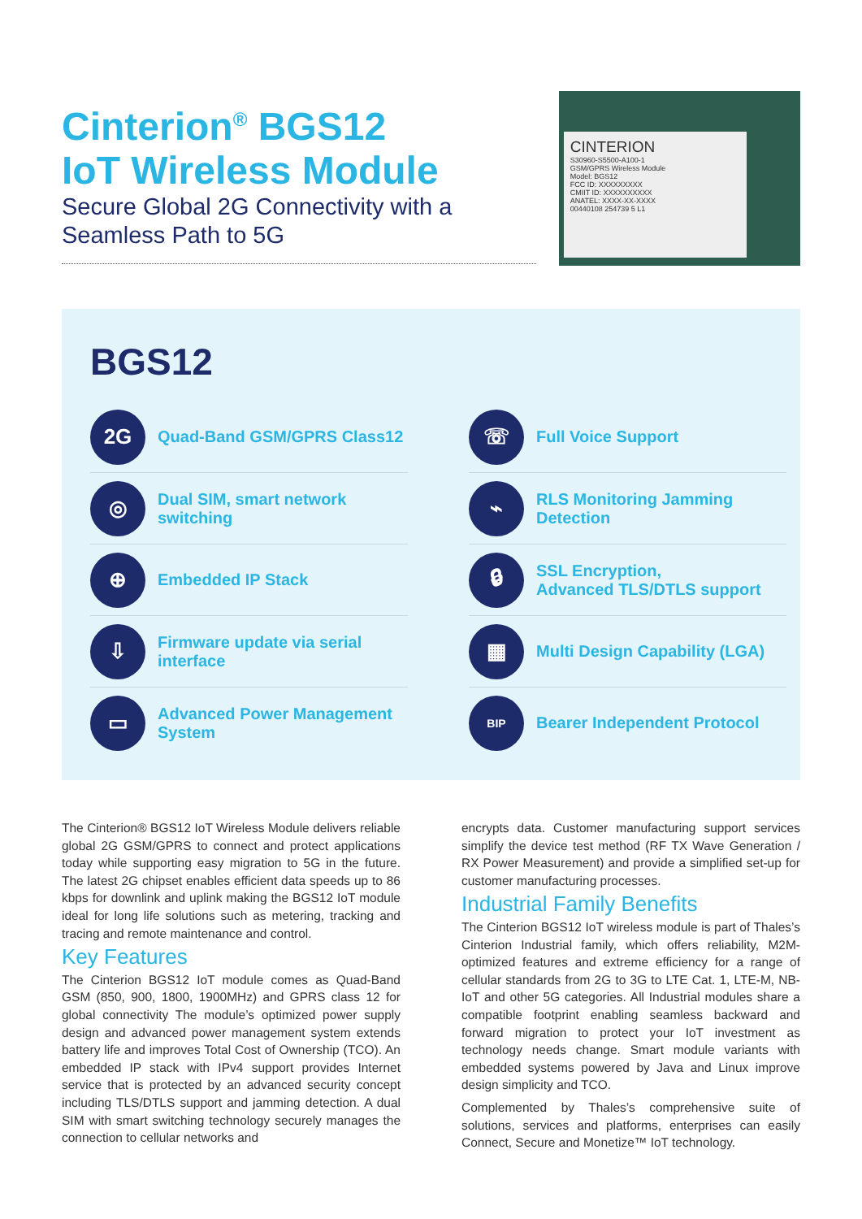Cinterion<sup>®</sup> BGS12
IoT Wireless Module
Secure Global 2G Connectivity with a Seamless Path to 5G
CINTERION
S30960-S5500-A100-1
GSM/GPRS Wireless Module
Model: BGS12
FCC ID: XXXXXXXXX
CMIIT ID: XXXXXXXXXX
ANATEL: XXXX-XX-XXXX
00440108 254739 5 L1
BGS12
2G
Quad-Band GSM/GPRS Class12
☏
Full Voice Support
◎
Dual SIM, smart network switching
⌁
RLS Monitoring Jamming Detection
⊕
Embedded IP Stack
🔒︎
SSL Encryption,
Advanced TLS/DTLS support
⇩
Firmware update via serial interface
▦
Multi Design Capability (LGA)
▭
Advanced Power Management System
BIP
Bearer Independent Protocol
The Cinterion® BGS12 IoT Wireless Module delivers reliable global 2G GSM/GPRS to connect and protect applications today while supporting easy migration to 5G in the future. The latest 2G chipset enables efficient data speeds up to 86 kbps for downlink and uplink making the BGS12 IoT module ideal for long life solutions such as metering, tracking and tracing and remote maintenance and control.
Key Features
The Cinterion BGS12 IoT module comes as Quad-Band GSM (850, 900, 1800, 1900MHz) and GPRS class 12 for global connectivity The module’s optimized power supply design and advanced power management system extends battery life and improves Total Cost of Ownership (TCO). An embedded IP stack with IPv4 support provides Internet service that is protected by an advanced security concept including TLS/DTLS support and jamming detection. A dual SIM with smart switching technology securely manages the connection to cellular networks and
encrypts data. Customer manufacturing support services simplify the device test method (RF TX Wave Generation / RX Power Measurement) and provide a simplified set-up for customer manufacturing processes.
Industrial Family Benefits
The Cinterion BGS12 IoT wireless module is part of Thales’s Cinterion Industrial family, which offers reliability, M2M-optimized features and extreme efficiency for a range of cellular standards from 2G to 3G to LTE Cat. 1, LTE-M, NB-IoT and other 5G categories. All Industrial modules share a compatible footprint enabling seamless backward and forward migration to protect your IoT investment as technology needs change. Smart module variants with embedded systems powered by Java and Linux improve design simplicity and TCO.
Complemented by Thales’s comprehensive suite of solutions, services and platforms, enterprises can easily Connect, Secure and Monetize™ IoT technology.